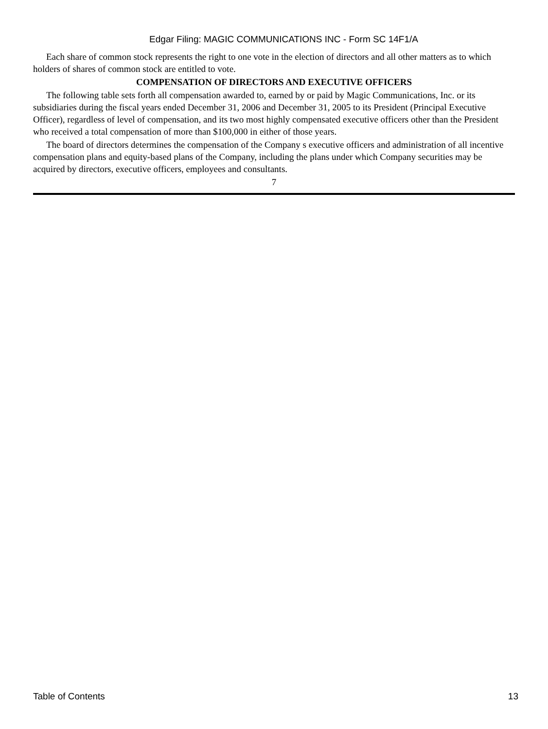Edgar Filing: MAGIC COMMUNICATIONS INC - Form SC 14F1/A
Each share of common stock represents the right to one vote in the election of directors and all other matters as to which holders of shares of common stock are entitled to vote.
COMPENSATION OF DIRECTORS AND EXECUTIVE OFFICERS
The following table sets forth all compensation awarded to, earned by or paid by Magic Communications, Inc. or its subsidiaries during the fiscal years ended December 31, 2006 and December 31, 2005 to its President (Principal Executive Officer), regardless of level of compensation, and its two most highly compensated executive officers other than the President who received a total compensation of more than $100,000 in either of those years.
The board of directors determines the compensation of the Company s executive officers and administration of all incentive compensation plans and equity-based plans of the Company, including the plans under which Company securities may be acquired by directors, executive officers, employees and consultants.
7
Table of Contents 13